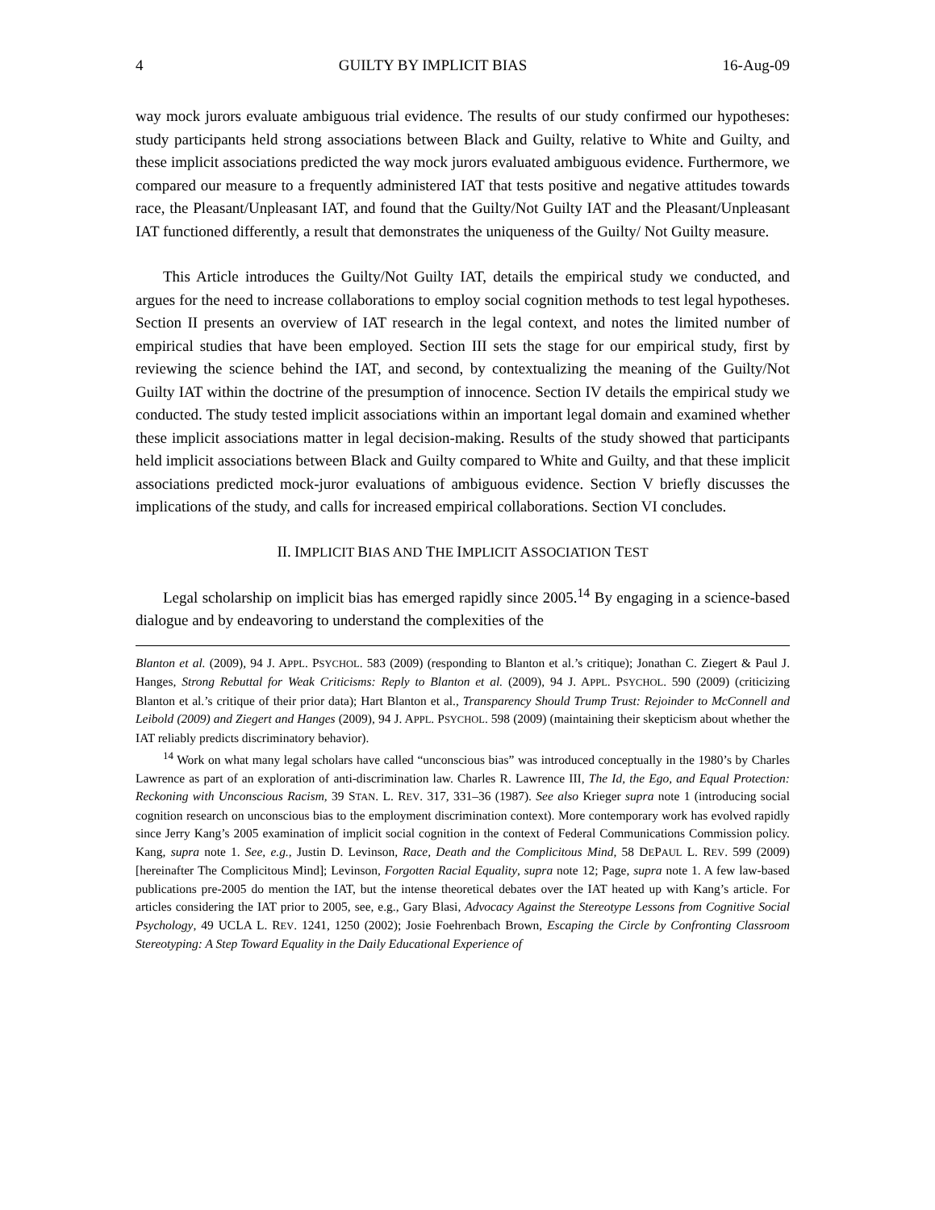4 GUILTY BY IMPLICIT BIAS 16-Aug-09
way mock jurors evaluate ambiguous trial evidence. The results of our study confirmed our hypotheses: study participants held strong associations between Black and Guilty, relative to White and Guilty, and these implicit associations predicted the way mock jurors evaluated ambiguous evidence. Furthermore, we compared our measure to a frequently administered IAT that tests positive and negative attitudes towards race, the Pleasant/Unpleasant IAT, and found that the Guilty/Not Guilty IAT and the Pleasant/Unpleasant IAT functioned differently, a result that demonstrates the uniqueness of the Guilty/ Not Guilty measure.
This Article introduces the Guilty/Not Guilty IAT, details the empirical study we conducted, and argues for the need to increase collaborations to employ social cognition methods to test legal hypotheses. Section II presents an overview of IAT research in the legal context, and notes the limited number of empirical studies that have been employed. Section III sets the stage for our empirical study, first by reviewing the science behind the IAT, and second, by contextualizing the meaning of the Guilty/Not Guilty IAT within the doctrine of the presumption of innocence. Section IV details the empirical study we conducted. The study tested implicit associations within an important legal domain and examined whether these implicit associations matter in legal decision-making. Results of the study showed that participants held implicit associations between Black and Guilty compared to White and Guilty, and that these implicit associations predicted mock-juror evaluations of ambiguous evidence. Section V briefly discusses the implications of the study, and calls for increased empirical collaborations. Section VI concludes.
II. IMPLICIT BIAS AND THE IMPLICIT ASSOCIATION TEST
Legal scholarship on implicit bias has emerged rapidly since 2005.<sup>14</sup> By engaging in a science-based dialogue and by endeavoring to understand the complexities of the
Blanton et al. (2009), 94 J. APPL. PSYCHOL. 583 (2009) (responding to Blanton et al.’s critique); Jonathan C. Ziegert & Paul J. Hanges, Strong Rebuttal for Weak Criticisms: Reply to Blanton et al. (2009), 94 J. APPL. PSYCHOL. 590 (2009) (criticizing Blanton et al.’s critique of their prior data); Hart Blanton et al., Transparency Should Trump Trust: Rejoinder to McConnell and Leibold (2009) and Ziegert and Hanges (2009), 94 J. APPL. PSYCHOL. 598 (2009) (maintaining their skepticism about whether the IAT reliably predicts discriminatory behavior).
<sup>14</sup> Work on what many legal scholars have called “unconscious bias” was introduced conceptually in the 1980’s by Charles Lawrence as part of an exploration of anti-discrimination law. Charles R. Lawrence III, The Id, the Ego, and Equal Protection: Reckoning with Unconscious Racism, 39 STAN. L. REV. 317, 331–36 (1987). See also Krieger supra note 1 (introducing social cognition research on unconscious bias to the employment discrimination context). More contemporary work has evolved rapidly since Jerry Kang’s 2005 examination of implicit social cognition in the context of Federal Communications Commission policy. Kang, supra note 1. See, e.g., Justin D. Levinson, Race, Death and the Complicitous Mind, 58 DEPAUL L. REV. 599 (2009) [hereinafter The Complicitous Mind]; Levinson, Forgotten Racial Equality, supra note 12; Page, supra note 1. A few law-based publications pre-2005 do mention the IAT, but the intense theoretical debates over the IAT heated up with Kang’s article. For articles considering the IAT prior to 2005, see, e.g., Gary Blasi, Advocacy Against the Stereotype Lessons from Cognitive Social Psychology, 49 UCLA L. REV. 1241, 1250 (2002); Josie Foehrenbach Brown, Escaping the Circle by Confronting Classroom Stereotyping: A Step Toward Equality in the Daily Educational Experience of